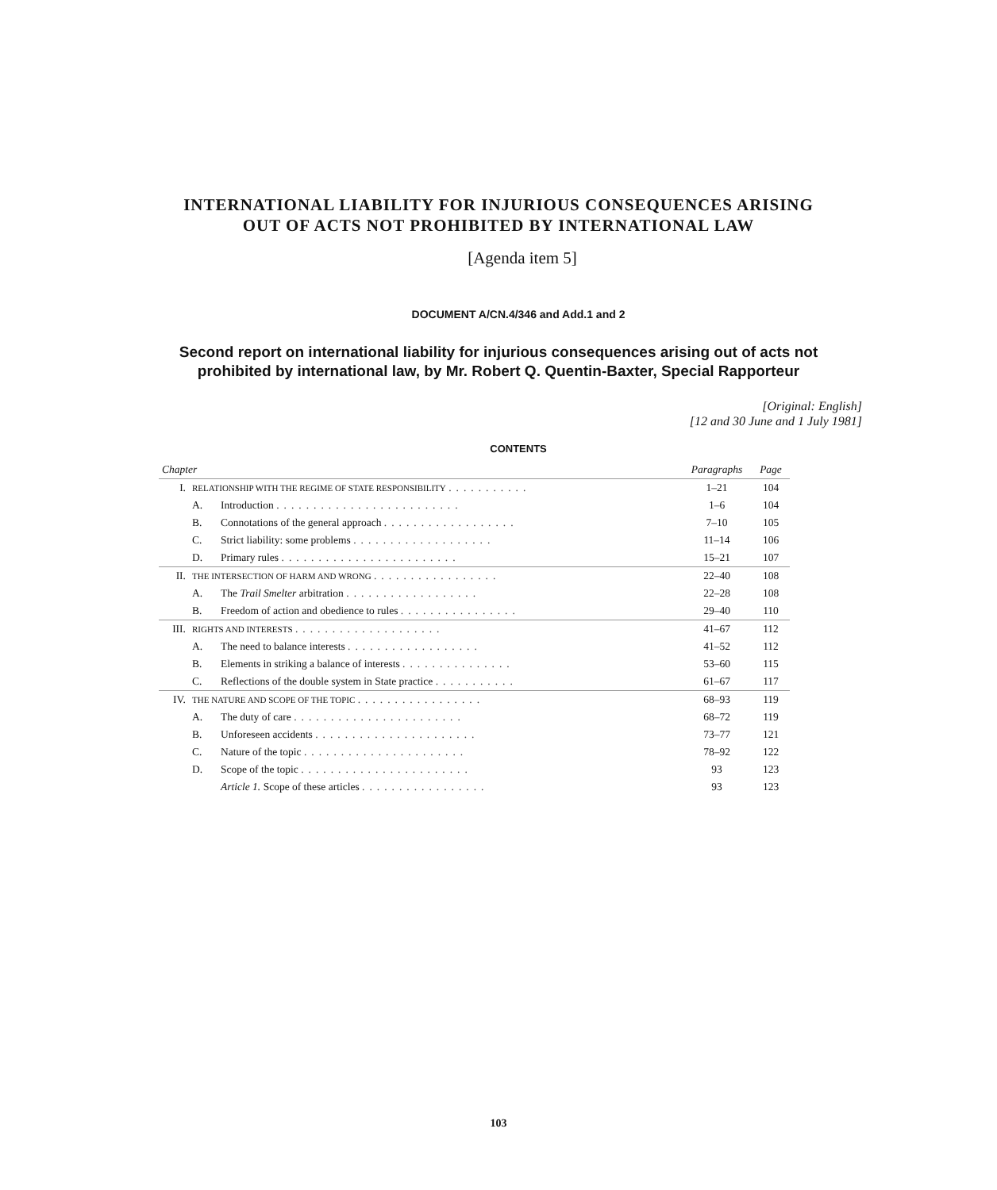INTERNATIONAL LIABILITY FOR INJURIOUS CONSEQUENCES ARISING
OUT OF ACTS NOT PROHIBITED BY INTERNATIONAL LAW
[Agenda item 5]
DOCUMENT A/CN.4/346 and Add.1 and 2
Second report on international liability for injurious consequences arising out of acts not
prohibited by international law, by Mr. Robert Q. Quentin-Baxter, Special Rapporteur
[Original: English]
[12 and 30 June and 1 July 1981]
CONTENTS
| Chapter | | | Paragraphs | Page |
| --- | --- | --- | --- | --- |
| I. | RELATIONSHIP WITH THE REGIME OF STATE RESPONSIBILITY ........... | | 1–21 | 104 |
| | A. | Introduction ......................... | 1–6 | 104 |
| | B. | Connotations of the general approach .................. | 7–10 | 105 |
| | C. | Strict liability: some problems ................... | 11–14 | 106 |
| | D. | Primary rules ........................ | 15–21 | 107 |
| II. | THE INTERSECTION OF HARM AND WRONG ................. | | 22–40 | 108 |
| | A. | The Trail Smelter arbitration .................. | 22–28 | 108 |
| | B. | Freedom of action and obedience to rules ................ | 29–40 | 110 |
| III. | RIGHTS AND INTERESTS .................... | | 41–67 | 112 |
| | A. | The need to balance interests .................. | 41–52 | 112 |
| | B. | Elements in striking a balance of interests ............... | 53–60 | 115 |
| | C. | Reflections of the double system in State practice ........... | 61–67 | 117 |
| IV. | THE NATURE AND SCOPE OF THE TOPIC ................. | | 68–93 | 119 |
| | A. | The duty of care ....................... | 68–72 | 119 |
| | B. | Unforeseen accidents ...................... | 73–77 | 121 |
| | C. | Nature of the topic ...................... | 78–92 | 122 |
| | D. | Scope of the topic ....................... | 93 | 123 |
| | | Article 1. Scope of these articles ................. | 93 | 123 |
103